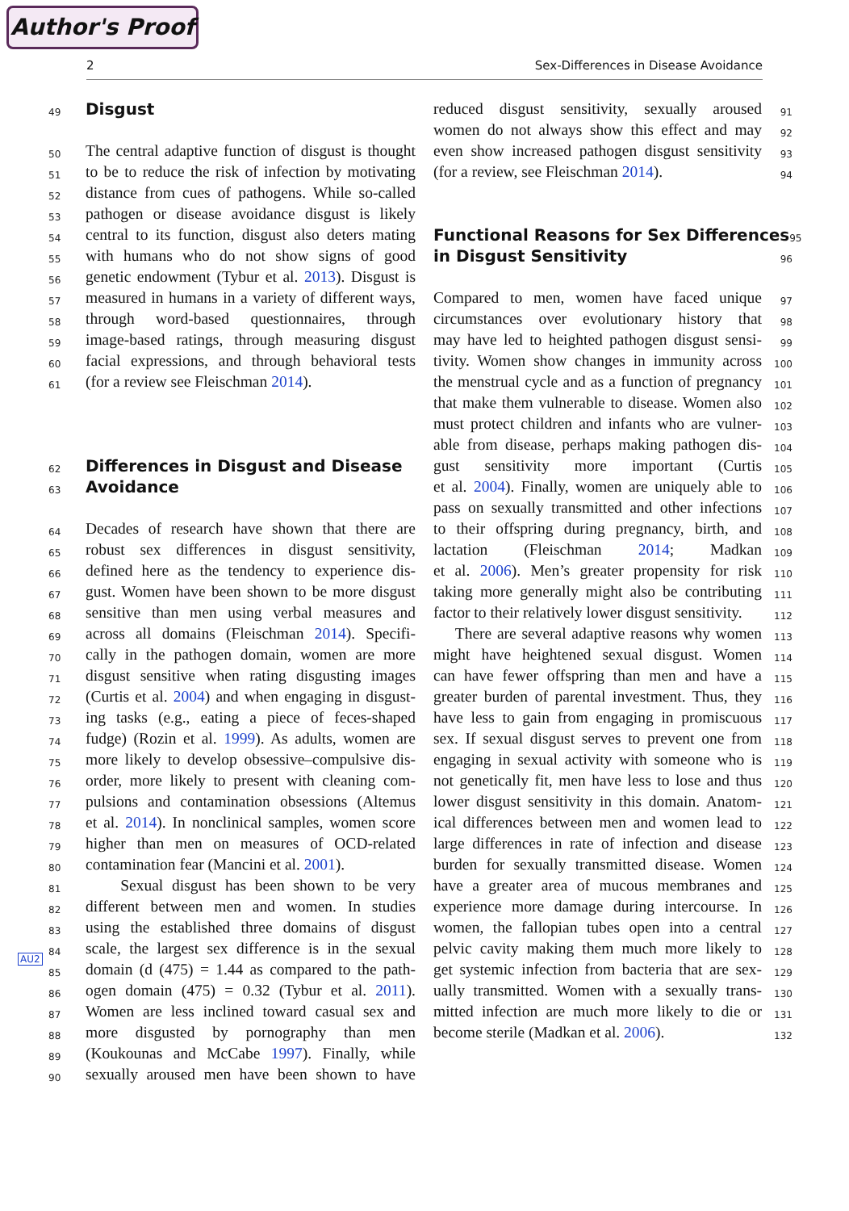Author's Proof
2 Sex-Differences in Disease Avoidance
AU2
49 Disgust
50 The central adaptive function of disgust is thought
51 to be to reduce the risk of infection by motivating
52 distance from cues of pathogens. While so-called
53 pathogen or disease avoidance disgust is likely
54 central to its function, disgust also deters mating
55 with humans who do not show signs of good
56 genetic endowment (Tybur et al. 2013). Disgust is
57 measured in humans in a variety of different ways,
58 through word-based questionnaires, through
59 image-based ratings, through measuring disgust
60 facial expressions, and through behavioral tests
61 (for a review see Fleischman 2014).
62 Differences in Disgust and Disease
63 Avoidance
64 Decades of research have shown that there are
65 robust sex differences in disgust sensitivity,
66 defined here as the tendency to experience dis-
67 gust. Women have been shown to be more disgust
68 sensitive than men using verbal measures and
69 across all domains (Fleischman 2014). Specifi-
70 cally in the pathogen domain, women are more
71 disgust sensitive when rating disgusting images
72 (Curtis et al. 2004) and when engaging in disgust-
73 ing tasks (e.g., eating a piece of feces-shaped
74 fudge) (Rozin et al. 1999). As adults, women are
75 more likely to develop obsessive–compulsive dis-
76 order, more likely to present with cleaning com-
77 pulsions and contamination obsessions (Altemus
78 et al. 2014). In nonclinical samples, women score
79 higher than men on measures of OCD-related
80 contamination fear (Mancini et al. 2001).
81 Sexual disgust has been shown to be very
82 different between men and women. In studies
83 using the established three domains of disgust
84 scale, the largest sex difference is in the sexual
85 domain (d (475) = 1.44 as compared to the path-
86 ogen domain (475) = 0.32 (Tybur et al. 2011).
87 Women are less inclined toward casual sex and
88 more disgusted by pornography than men
89 (Koukounas and McCabe 1997). Finally, while
90 sexually aroused men have been shown to have
91 reduced disgust sensitivity, sexually aroused
92 women do not always show this effect and may
93 even show increased pathogen disgust sensitivity
94 (for a review, see Fleischman 2014).
95 Functional Reasons for Sex Differences
96 in Disgust Sensitivity
97 Compared to men, women have faced unique
98 circumstances over evolutionary history that
99 may have led to heighted pathogen disgust sensi-
100 tivity. Women show changes in immunity across
101 the menstrual cycle and as a function of pregnancy
102 that make them vulnerable to disease. Women also
103 must protect children and infants who are vulner-
104 able from disease, perhaps making pathogen dis-
105 gust sensitivity more important (Curtis
106 et al. 2004). Finally, women are uniquely able to
107 pass on sexually transmitted and other infections
108 to their offspring during pregnancy, birth, and
109 lactation (Fleischman 2014; Madkan
110 et al. 2006). Men’s greater propensity for risk
111 taking more generally might also be contributing
112 factor to their relatively lower disgust sensitivity.
113 There are several adaptive reasons why women
114 might have heightened sexual disgust. Women
115 can have fewer offspring than men and have a
116 greater burden of parental investment. Thus, they
117 have less to gain from engaging in promiscuous
118 sex. If sexual disgust serves to prevent one from
119 engaging in sexual activity with someone who is
120 not genetically fit, men have less to lose and thus
121 lower disgust sensitivity in this domain. Anatom-
122 ical differences between men and women lead to
123 large differences in rate of infection and disease
124 burden for sexually transmitted disease. Women
125 have a greater area of mucous membranes and
126 experience more damage during intercourse. In
127 women, the fallopian tubes open into a central
128 pelvic cavity making them much more likely to
129 get systemic infection from bacteria that are sex-
130 ually transmitted. Women with a sexually trans-
131 mitted infection are much more likely to die or
132 become sterile (Madkan et al. 2006).